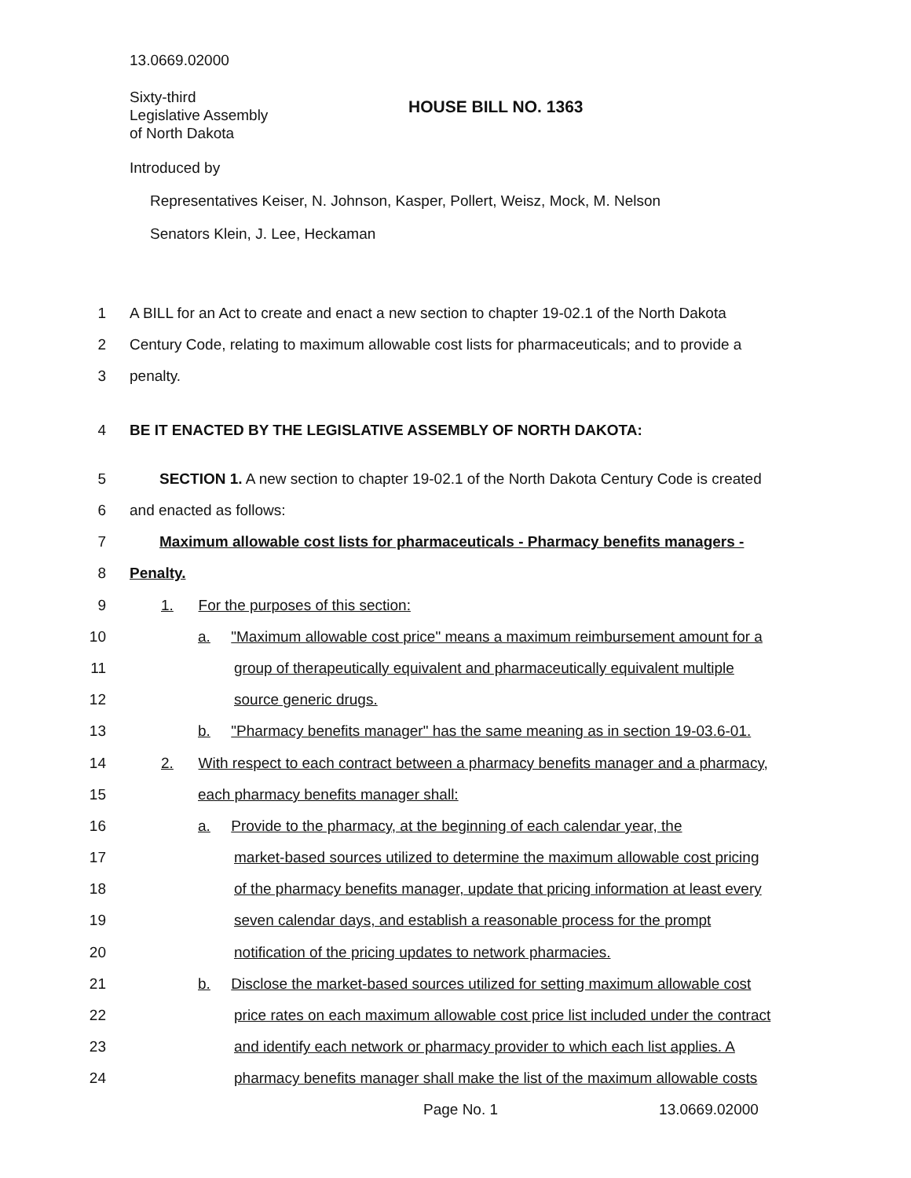13.0669.02000
Sixty-third
Legislative Assembly
of North Dakota
HOUSE BILL NO. 1363
Introduced by
Representatives Keiser, N. Johnson, Kasper, Pollert, Weisz, Mock, M. Nelson
Senators Klein, J. Lee, Heckaman
1 A BILL for an Act to create and enact a new section to chapter 19-02.1 of the North Dakota
2 Century Code, relating to maximum allowable cost lists for pharmaceuticals; and to provide a
3 penalty.
4 BE IT ENACTED BY THE LEGISLATIVE ASSEMBLY OF NORTH DAKOTA:
5 SECTION 1. A new section to chapter 19-02.1 of the North Dakota Century Code is created
6 and enacted as follows:
7 Maximum allowable cost lists for pharmaceuticals - Pharmacy benefits managers -
8 Penalty.
9 1. For the purposes of this section:
10 a. "Maximum allowable cost price" means a maximum reimbursement amount for a
11 group of therapeutically equivalent and pharmaceutically equivalent multiple
12 source generic drugs.
13 b. "Pharmacy benefits manager" has the same meaning as in section 19-03.6-01.
14 2. With respect to each contract between a pharmacy benefits manager and a pharmacy,
15 each pharmacy benefits manager shall:
16 a. Provide to the pharmacy, at the beginning of each calendar year, the
17 market-based sources utilized to determine the maximum allowable cost pricing
18 of the pharmacy benefits manager, update that pricing information at least every
19 seven calendar days, and establish a reasonable process for the prompt
20 notification of the pricing updates to network pharmacies.
21 b. Disclose the market-based sources utilized for setting maximum allowable cost
22 price rates on each maximum allowable cost price list included under the contract
23 and identify each network or pharmacy provider to which each list applies. A
24 pharmacy benefits manager shall make the list of the maximum allowable costs
Page No. 1 13.0669.02000